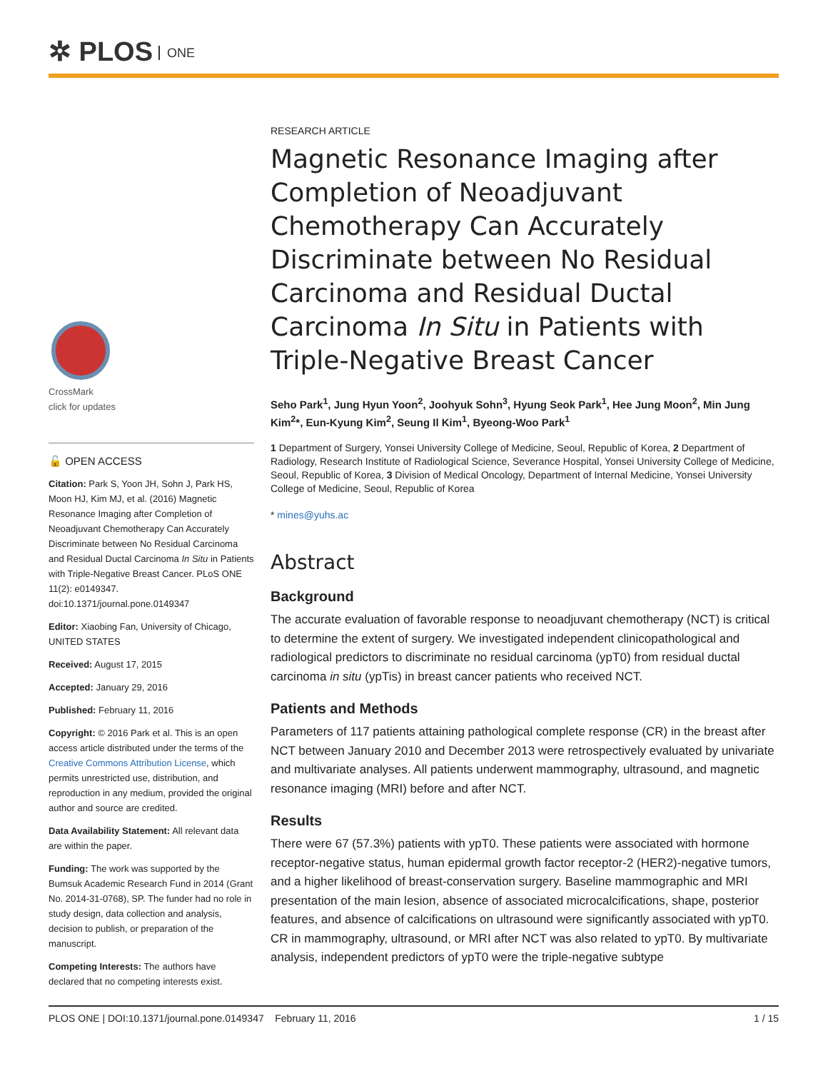✲ PLOS ONE
CrossMark
click for updates
🔓 OPEN ACCESS
Citation: Park S, Yoon JH, Sohn J, Park HS, Moon HJ, Kim MJ, et al. (2016) Magnetic Resonance Imaging after Completion of Neoadjuvant Chemotherapy Can Accurately Discriminate between No Residual Carcinoma and Residual Ductal Carcinoma In Situ in Patients with Triple-Negative Breast Cancer. PLoS ONE 11(2): e0149347. doi:10.1371/journal.pone.0149347
Editor: Xiaobing Fan, University of Chicago, UNITED STATES
Received: August 17, 2015
Accepted: January 29, 2016
Published: February 11, 2016
Copyright: © 2016 Park et al. This is an open access article distributed under the terms of the Creative Commons Attribution License, which permits unrestricted use, distribution, and reproduction in any medium, provided the original author and source are credited.
Data Availability Statement: All relevant data are within the paper.
Funding: The work was supported by the Bumsuk Academic Research Fund in 2014 (Grant No. 2014-31-0768), SP. The funder had no role in study design, data collection and analysis, decision to publish, or preparation of the manuscript.
Competing Interests: The authors have declared that no competing interests exist.
RESEARCH ARTICLE
Magnetic Resonance Imaging after Completion of Neoadjuvant Chemotherapy Can Accurately Discriminate between No Residual Carcinoma and Residual Ductal Carcinoma In Situ in Patients with Triple-Negative Breast Cancer
Seho Park<sup>1</sup>, Jung Hyun Yoon<sup>2</sup>, Joohyuk Sohn<sup>3</sup>, Hyung Seok Park<sup>1</sup>, Hee Jung Moon<sup>2</sup>, Min Jung Kim<sup>2</sup>*, Eun-Kyung Kim<sup>2</sup>, Seung Il Kim<sup>1</sup>, Byeong-Woo Park<sup>1</sup>
1 Department of Surgery, Yonsei University College of Medicine, Seoul, Republic of Korea, 2 Department of Radiology, Research Institute of Radiological Science, Severance Hospital, Yonsei University College of Medicine, Seoul, Republic of Korea, 3 Division of Medical Oncology, Department of Internal Medicine, Yonsei University College of Medicine, Seoul, Republic of Korea
* mines@yuhs.ac
Abstract
Background
The accurate evaluation of favorable response to neoadjuvant chemotherapy (NCT) is critical to determine the extent of surgery. We investigated independent clinicopathological and radiological predictors to discriminate no residual carcinoma (ypT0) from residual ductal carcinoma in situ (ypTis) in breast cancer patients who received NCT.
Patients and Methods
Parameters of 117 patients attaining pathological complete response (CR) in the breast after NCT between January 2010 and December 2013 were retrospectively evaluated by univariate and multivariate analyses. All patients underwent mammography, ultrasound, and magnetic resonance imaging (MRI) before and after NCT.
Results
There were 67 (57.3%) patients with ypT0. These patients were associated with hormone receptor-negative status, human epidermal growth factor receptor-2 (HER2)-negative tumors, and a higher likelihood of breast-conservation surgery. Baseline mammographic and MRI presentation of the main lesion, absence of associated microcalcifications, shape, posterior features, and absence of calcifications on ultrasound were significantly associated with ypT0. CR in mammography, ultrasound, or MRI after NCT was also related to ypT0. By multivariate analysis, independent predictors of ypT0 were the triple-negative subtype
PLOS ONE | DOI:10.1371/journal.pone.0149347 February 11, 2016 1 / 15